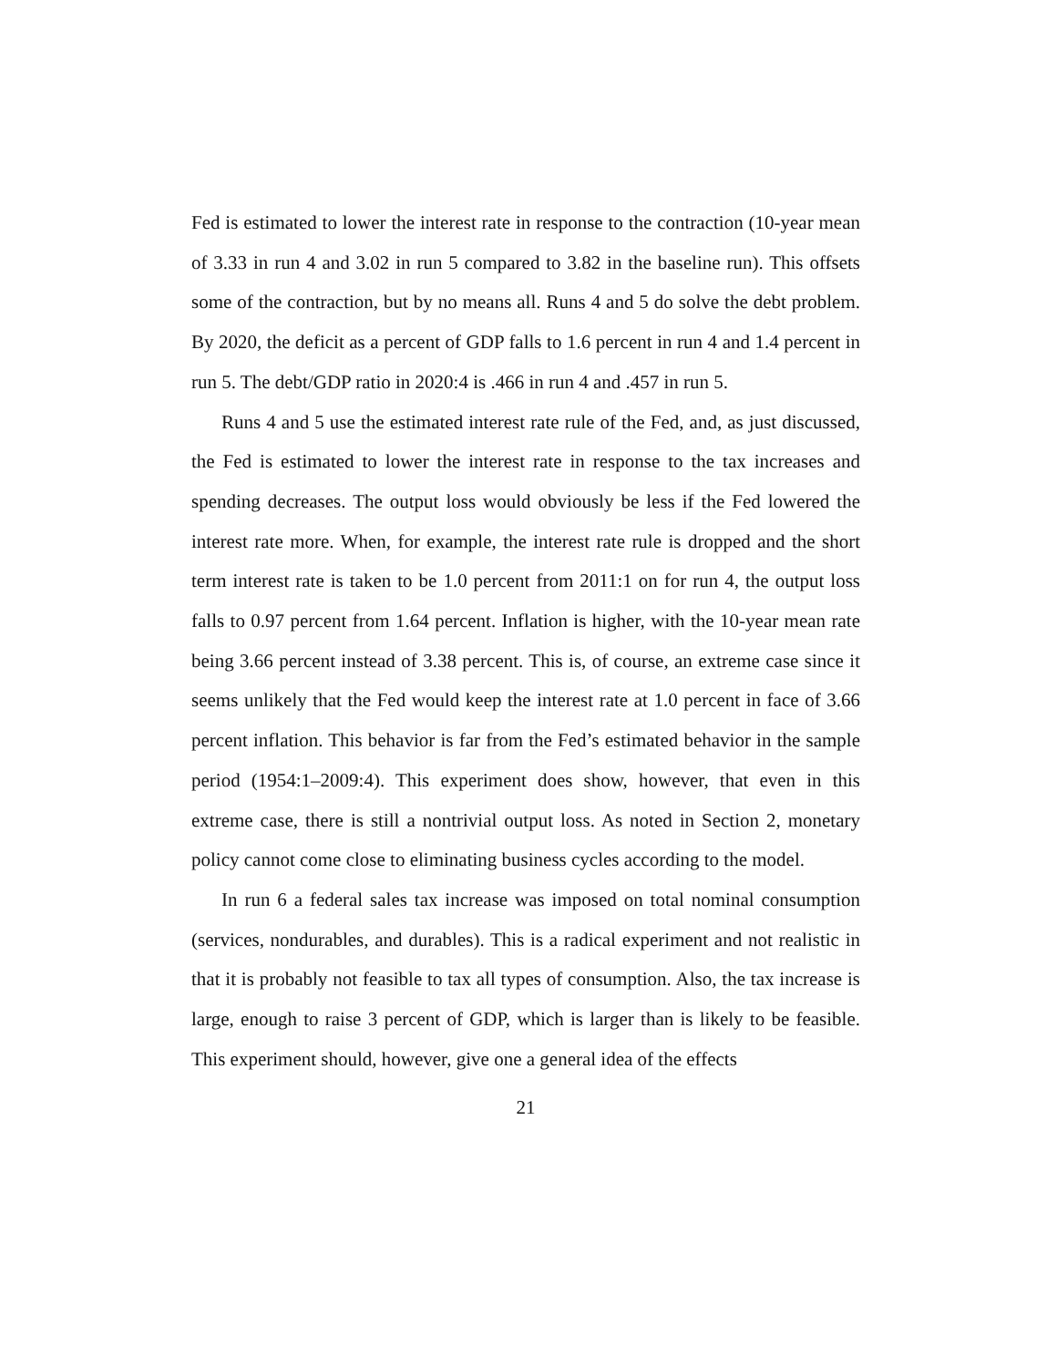Fed is estimated to lower the interest rate in response to the contraction (10-year mean of 3.33 in run 4 and 3.02 in run 5 compared to 3.82 in the baseline run). This offsets some of the contraction, but by no means all. Runs 4 and 5 do solve the debt problem. By 2020, the deficit as a percent of GDP falls to 1.6 percent in run 4 and 1.4 percent in run 5. The debt/GDP ratio in 2020:4 is .466 in run 4 and .457 in run 5.
Runs 4 and 5 use the estimated interest rate rule of the Fed, and, as just discussed, the Fed is estimated to lower the interest rate in response to the tax increases and spending decreases. The output loss would obviously be less if the Fed lowered the interest rate more. When, for example, the interest rate rule is dropped and the short term interest rate is taken to be 1.0 percent from 2011:1 on for run 4, the output loss falls to 0.97 percent from 1.64 percent. Inflation is higher, with the 10-year mean rate being 3.66 percent instead of 3.38 percent. This is, of course, an extreme case since it seems unlikely that the Fed would keep the interest rate at 1.0 percent in face of 3.66 percent inflation. This behavior is far from the Fed’s estimated behavior in the sample period (1954:1–2009:4). This experiment does show, however, that even in this extreme case, there is still a nontrivial output loss. As noted in Section 2, monetary policy cannot come close to eliminating business cycles according to the model.
In run 6 a federal sales tax increase was imposed on total nominal consumption (services, nondurables, and durables). This is a radical experiment and not realistic in that it is probably not feasible to tax all types of consumption. Also, the tax increase is large, enough to raise 3 percent of GDP, which is larger than is likely to be feasible. This experiment should, however, give one a general idea of the effects
21